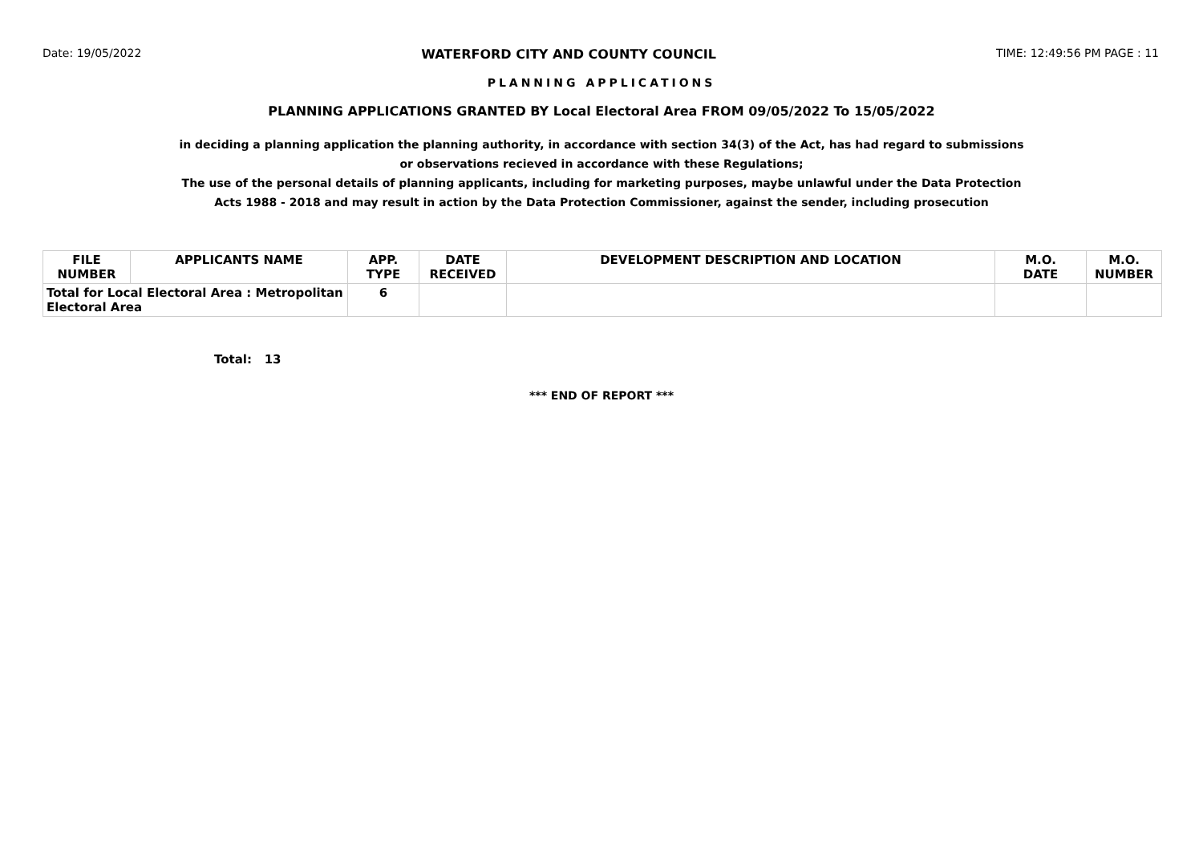Date: 19/05/2022 WATERFORD CITY AND COUNTY COUNCIL TIME: 12:49:56 PM PAGE : 11
PLANNING APPLICATIONS
PLANNING APPLICATIONS GRANTED BY Local Electoral Area FROM 09/05/2022 To 15/05/2022
in deciding a planning application the planning authority, in accordance with section 34(3) of the Act, has had regard to submissions
or observations recieved in accordance with these Regulations;
The use of the personal details of planning applicants, including for marketing purposes, maybe unlawful under the Data Protection
Acts 1988 - 2018 and may result in action by the Data Protection Commissioner, against the sender, including prosecution
| FILE NUMBER | APPLICANTS NAME | APP. TYPE | DATE RECEIVED | DEVELOPMENT DESCRIPTION AND LOCATION | M.O. DATE | M.O. NUMBER |
| --- | --- | --- | --- | --- | --- | --- |
| Total for Local Electoral Area : Metropolitan Electoral Area | | 6 | | | | |
Total: 13
*** END OF REPORT ***